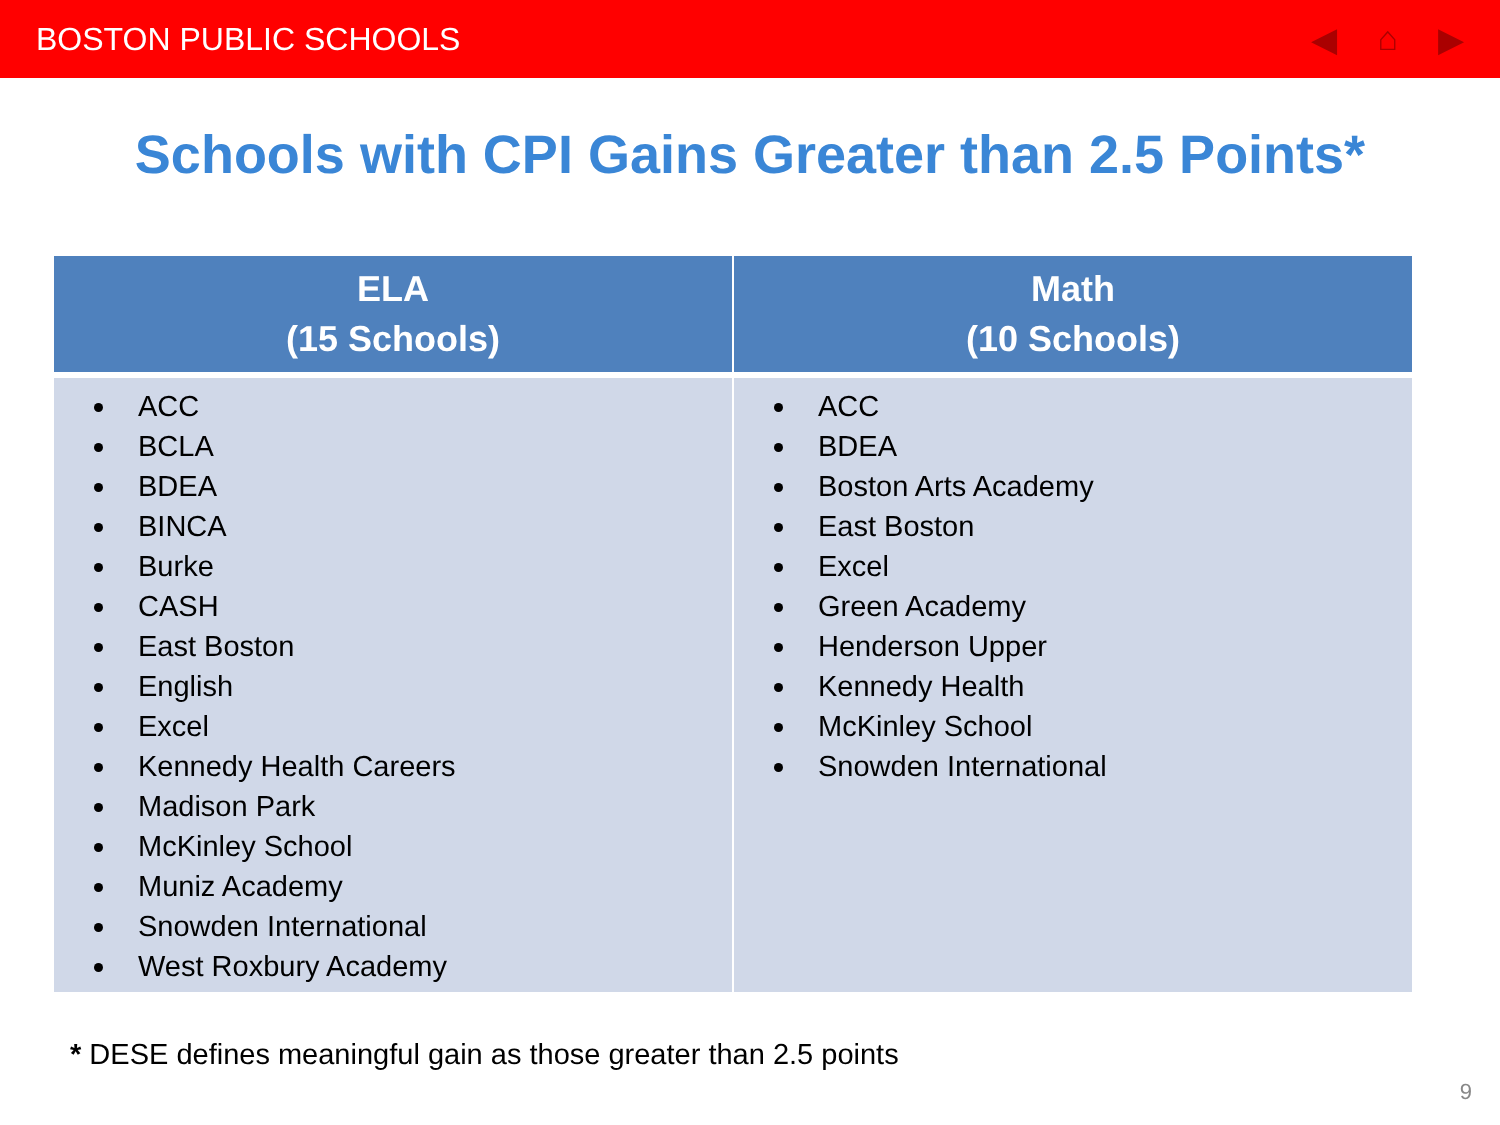BOSTON PUBLIC SCHOOLS ◀ ⌂ ▶
Schools with CPI Gains Greater than 2.5 Points*
| ELA (15 Schools) | Math (10 Schools) |
| --- | --- |
| ACC BCLA BDEA BINCA Burke CASH East Boston English Excel Kennedy Health Careers Madison Park McKinley School Muniz Academy Snowden International West Roxbury Academy | ACC BDEA Boston Arts Academy East Boston Excel Green Academy Henderson Upper Kennedy Health McKinley School Snowden International |
* DESE defines meaningful gain as those greater than 2.5 points
9